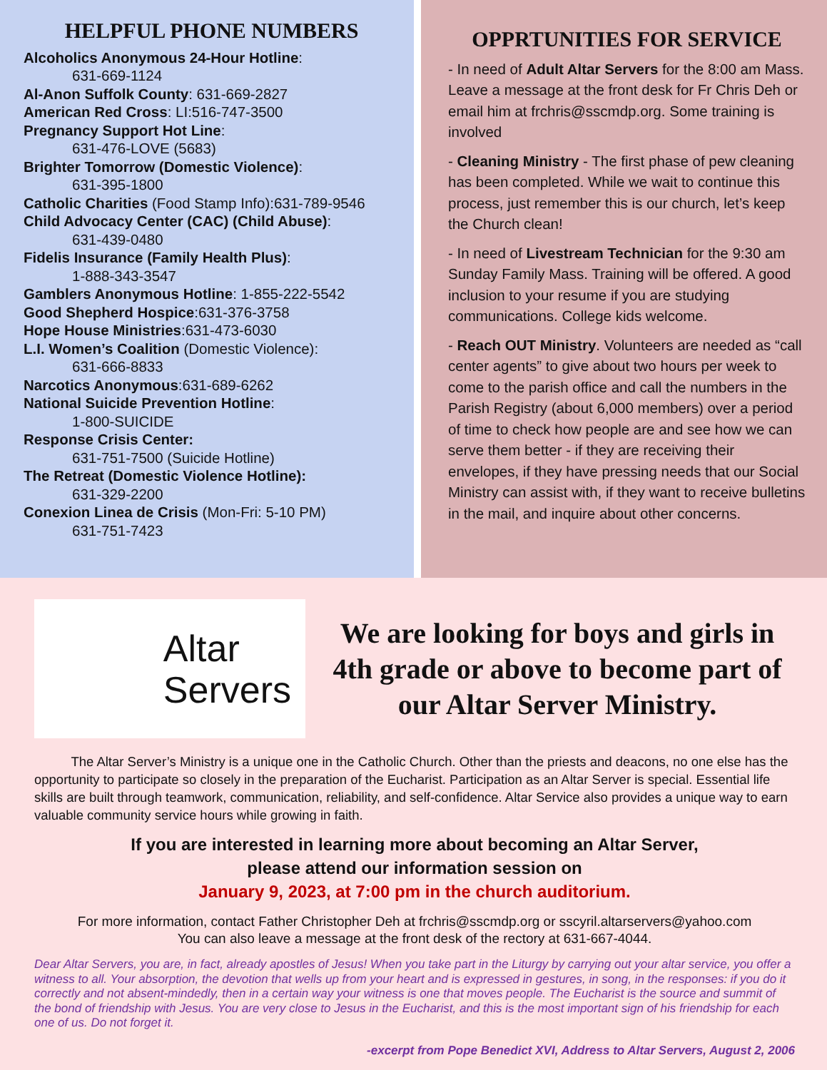HELPFUL PHONE NUMBERS
Alcoholics Anonymous 24-Hour Hotline:
631-669-1124
Al-Anon Suffolk County: 631-669-2827
American Red Cross: LI:516-747-3500
Pregnancy Support Hot Line:
631-476-LOVE (5683)
Brighter Tomorrow (Domestic Violence):
631-395-1800
Catholic Charities (Food Stamp Info):631-789-9546
Child Advocacy Center (CAC) (Child Abuse):
631-439-0480
Fidelis Insurance (Family Health Plus):
1-888-343-3547
Gamblers Anonymous Hotline: 1-855-222-5542
Good Shepherd Hospice:631-376-3758
Hope House Ministries:631-473-6030
L.I. Women’s Coalition (Domestic Violence):
631-666-8833
Narcotics Anonymous:631-689-6262
National Suicide Prevention Hotline:
1-800-SUICIDE
Response Crisis Center:
631-751-7500 (Suicide Hotline)
The Retreat (Domestic Violence Hotline):
631-329-2200
Conexion Linea de Crisis (Mon-Fri: 5-10 PM)
631-751-7423
OPPRTUNITIES FOR SERVICE
- In need of Adult Altar Servers for the 8:00 am Mass. Leave a message at the front desk for Fr Chris Deh or email him at frchris@sscmdp.org. Some training is involved
- Cleaning Ministry - The first phase of pew cleaning has been completed. While we wait to continue this process, just remember this is our church, let’s keep the Church clean!
- In need of Livestream Technician for the 9:30 am Sunday Family Mass. Training will be offered. A good inclusion to your resume if you are studying communications. College kids welcome.
- Reach OUT Ministry. Volunteers are needed as “call center agents” to give about two hours per week to come to the parish office and call the numbers in the Parish Registry (about 6,000 members) over a period of time to check how people are and see how we can serve them better - if they are receiving their envelopes, if they have pressing needs that our Social Ministry can assist with, if they want to receive bulletins in the mail, and inquire about other concerns.
Altar
Servers
We are looking for boys and girls in 4th grade or above to become part of our Altar Server Ministry.
The Altar Server’s Ministry is a unique one in the Catholic Church. Other than the priests and deacons, no one else has the opportunity to participate so closely in the preparation of the Eucharist. Participation as an Altar Server is special. Essential life skills are built through teamwork, communication, reliability, and self-confidence. Altar Service also provides a unique way to earn valuable community service hours while growing in faith.
If you are interested in learning more about becoming an Altar Server,
please attend our information session on
January 9, 2023, at 7:00 pm in the church auditorium.
For more information, contact Father Christopher Deh at frchris@sscmdp.org or sscyril.altarservers@yahoo.com
You can also leave a message at the front desk of the rectory at 631-667-4044.
Dear Altar Servers, you are, in fact, already apostles of Jesus! When you take part in the Liturgy by carrying out your altar service, you offer a witness to all. Your absorption, the devotion that wells up from your heart and is expressed in gestures, in song, in the responses: if you do it correctly and not absent-mindedly, then in a certain way your witness is one that moves people. The Eucharist is the source and summit of the bond of friendship with Jesus. You are very close to Jesus in the Eucharist, and this is the most important sign of his friendship for each one of us. Do not forget it.
-excerpt from Pope Benedict XVI, Address to Altar Servers, August 2, 2006